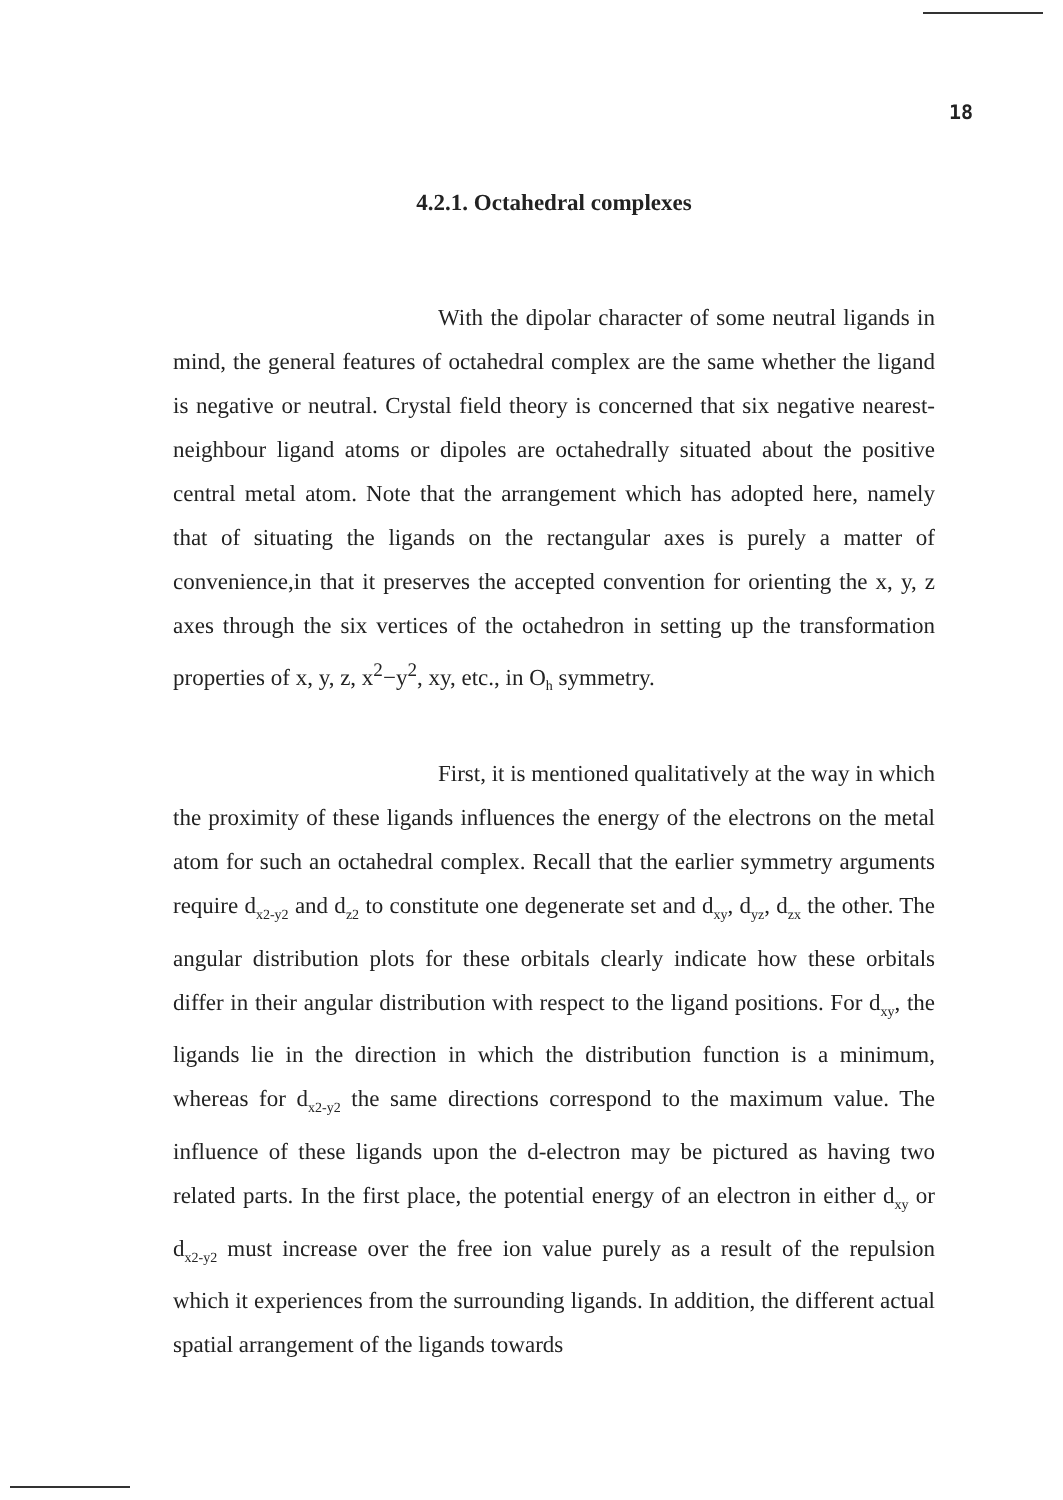18
4.2.1. Octahedral complexes
With the dipolar character of some neutral ligands in mind, the general features of octahedral complex are the same whether the ligand is negative or neutral. Crystal field theory is concerned that six negative nearest-neighbour ligand atoms or dipoles are octahedrally situated about the positive central metal atom. Note that the arrangement which has adopted here, namely that of situating the ligands on the rectangular axes is purely a matter of convenience,in that it preserves the accepted convention for orienting the x, y, z axes through the six vertices of the octahedron in setting up the transformation properties of x, y, z, x<sup>2</sup>−y<sup>2</sup>, xy, etc., in O<sub>h</sub> symmetry.
First, it is mentioned qualitatively at the way in which the proximity of these ligands influences the energy of the electrons on the metal atom for such an octahedral complex. Recall that the earlier symmetry arguments require d<sub>x2-y2</sub> and d<sub>z2</sub> to constitute one degenerate set and d<sub>xy</sub>, d<sub>yz</sub>, d<sub>zx</sub> the other. The angular distribution plots for these orbitals clearly indicate how these orbitals differ in their angular distribution with respect to the ligand positions. For d<sub>xy</sub>, the ligands lie in the direction in which the distribution function is a minimum, whereas for d<sub>x2-y2</sub> the same directions correspond to the maximum value. The influence of these ligands upon the d-electron may be pictured as having two related parts. In the first place, the potential energy of an electron in either d<sub>xy</sub> or d<sub>x2-y2</sub> must increase over the free ion value purely as a result of the repulsion which it experiences from the surrounding ligands. In addition, the different actual spatial arrangement of the ligands towards